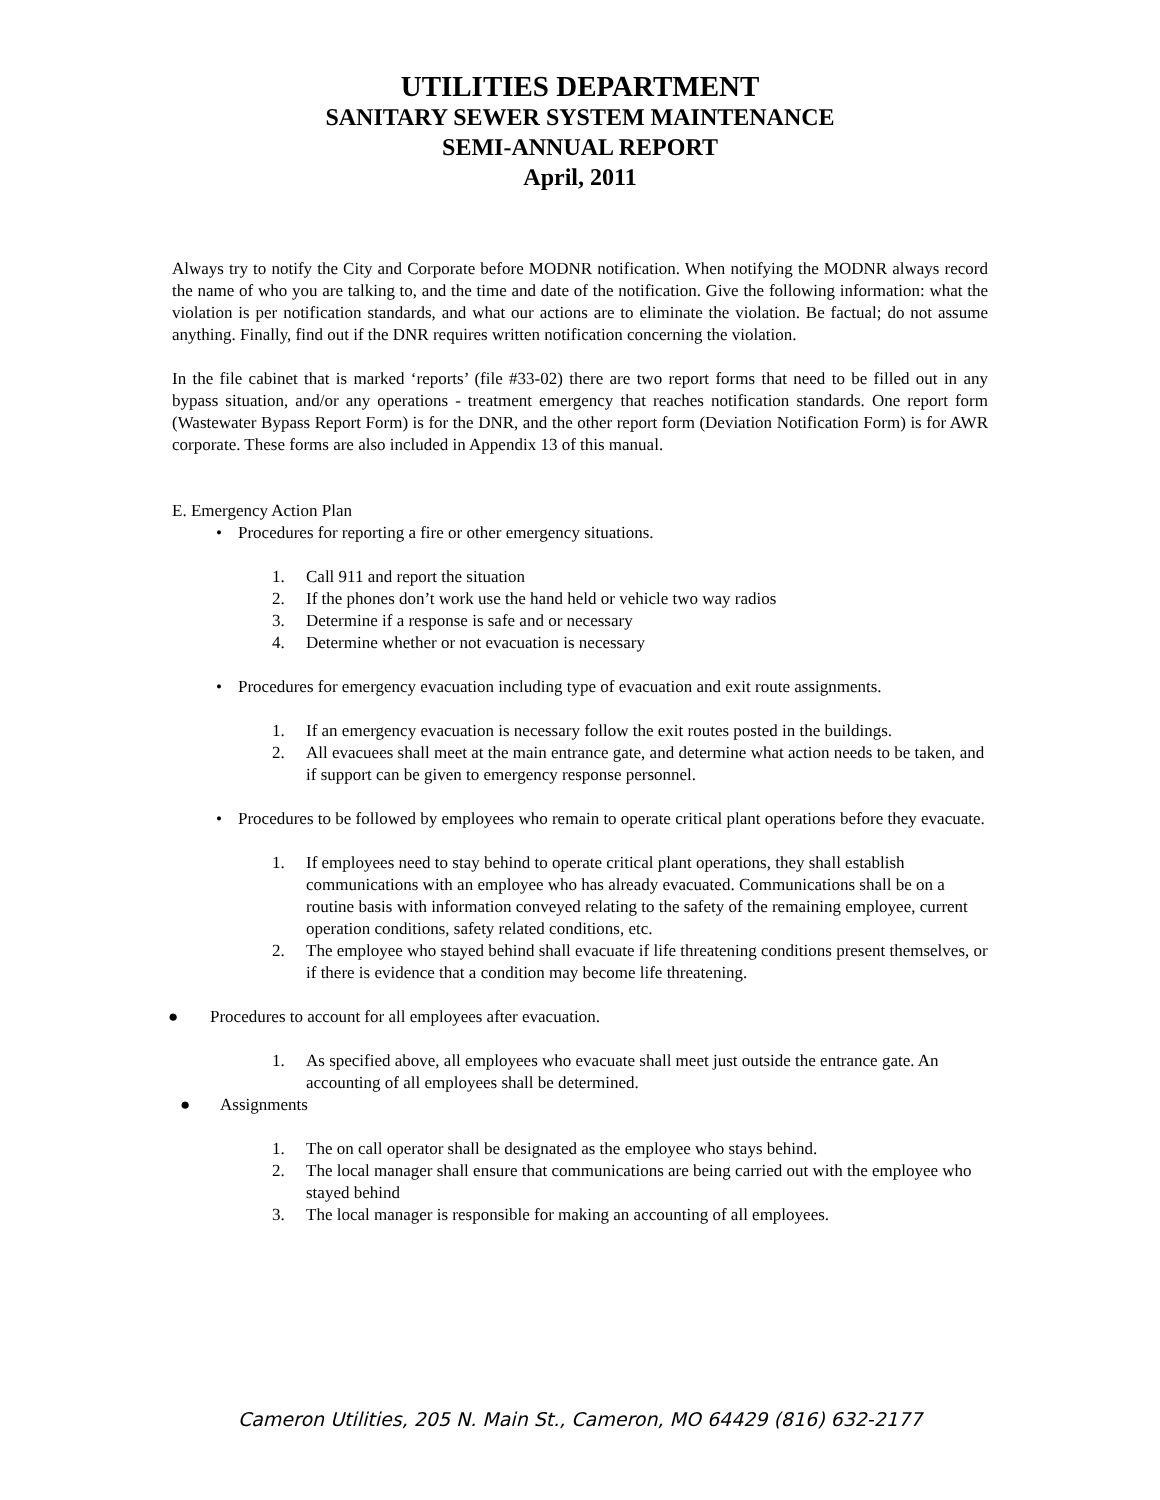UTILITIES DEPARTMENT
SANITARY SEWER SYSTEM MAINTENANCE
SEMI-ANNUAL REPORT
April, 2011
Always try to notify the City and Corporate before MODNR notification. When notifying the MODNR always record the name of who you are talking to, and the time and date of the notification. Give the following information: what the violation is per notification standards, and what our actions are to eliminate the violation. Be factual; do not assume anything. Finally, find out if the DNR requires written notification concerning the violation.
In the file cabinet that is marked ‘reports’ (file #33-02) there are two report forms that need to be filled out in any bypass situation, and/or any operations - treatment emergency that reaches notification standards. One report form (Wastewater Bypass Report Form) is for the DNR, and the other report form (Deviation Notification Form) is for AWR corporate. These forms are also included in Appendix 13 of this manual.
E. Emergency Action Plan
• Procedures for reporting a fire or other emergency situations.
1. Call 911 and report the situation
2. If the phones don’t work use the hand held or vehicle two way radios
3. Determine if a response is safe and or necessary
4. Determine whether or not evacuation is necessary
• Procedures for emergency evacuation including type of evacuation and exit route assignments.
1. If an emergency evacuation is necessary follow the exit routes posted in the buildings.
2. All evacuees shall meet at the main entrance gate, and determine what action needs to be taken, and if support can be given to emergency response personnel.
• Procedures to be followed by employees who remain to operate critical plant operations before they evacuate.
1. If employees need to stay behind to operate critical plant operations, they shall establish communications with an employee who has already evacuated. Communications shall be on a routine basis with information conveyed relating to the safety of the remaining employee, current operation conditions, safety related conditions, etc.
2. The employee who stayed behind shall evacuate if life threatening conditions present themselves, or if there is evidence that a condition may become life threatening.
● Procedures to account for all employees after evacuation.
1. As specified above, all employees who evacuate shall meet just outside the entrance gate. An accounting of all employees shall be determined.
● Assignments
1. The on call operator shall be designated as the employee who stays behind.
2. The local manager shall ensure that communications are being carried out with the employee who stayed behind
3. The local manager is responsible for making an accounting of all employees.
Cameron Utilities, 205 N. Main St., Cameron, MO 64429 (816) 632-2177